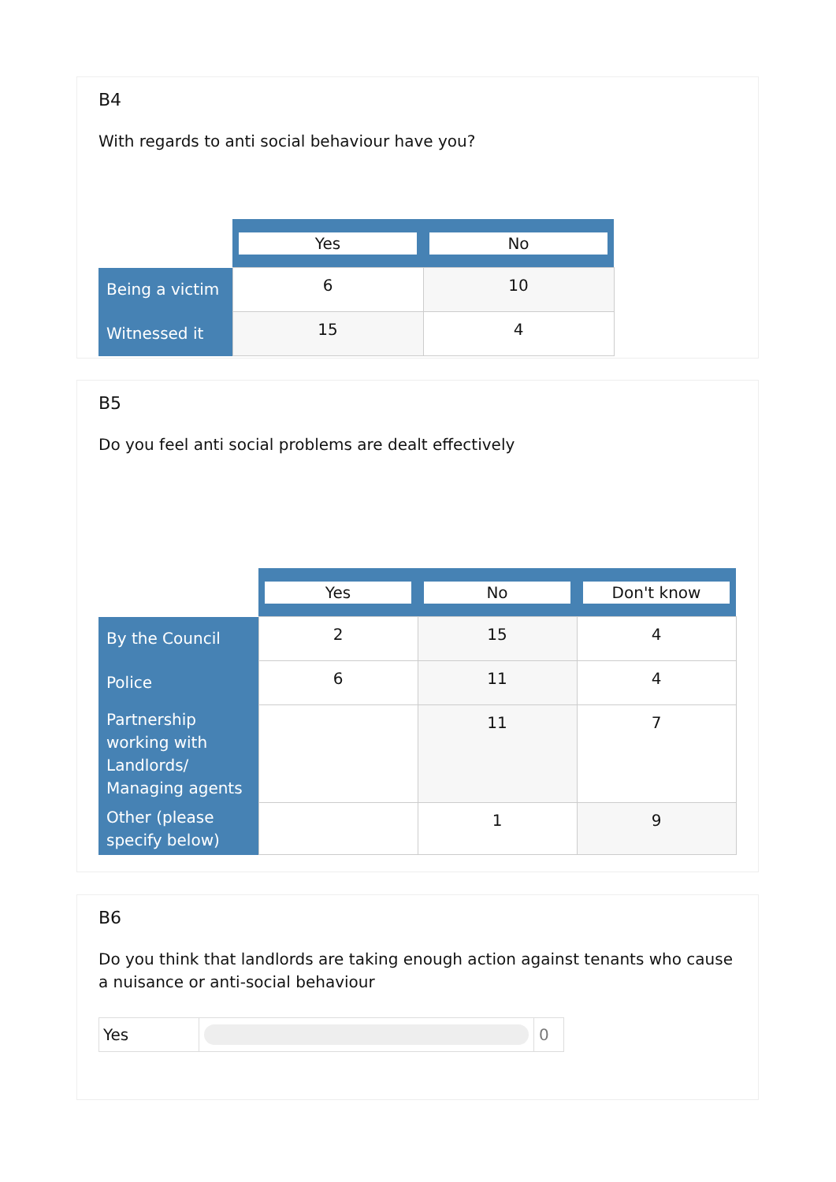B4
With regards to anti social behaviour have you?
| | Yes | No |
| --- | --- | --- |
| Being a victim | 6 | 10 |
| Witnessed it | 15 | 4 |
B5
Do you feel anti social problems are dealt effectively
| | Yes | No | Don't know |
| --- | --- | --- | --- |
| By the Council | 2 | 15 | 4 |
| Police | 6 | 11 | 4 |
| Partnership working with Landlords/ Managing agents | | 11 | 7 |
| Other (please specify below) | | 1 | 9 |
B6
Do you think that landlords are taking enough action against tenants who cause a nuisance or anti-social behaviour
| Yes | | 0 |